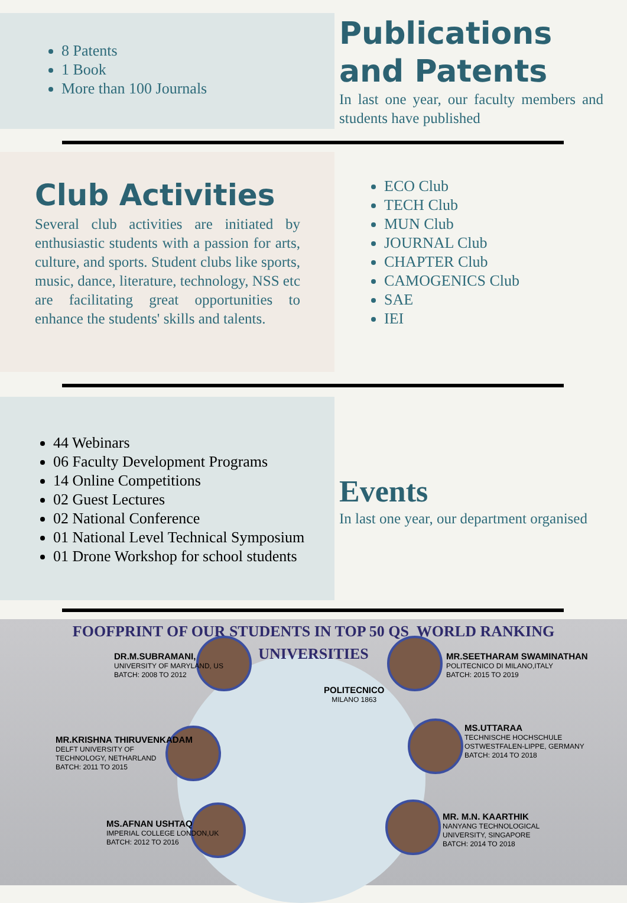8 Patents
1 Book
More than 100 Journals
Publications and Patents
In last one year, our faculty members and students have published
Club Activities
Several club activities are initiated by enthusiastic students with a passion for arts, culture, and sports. Student clubs like sports, music, dance, literature, technology, NSS etc are facilitating great opportunities to enhance the students' skills and talents.
ECO Club
TECH Club
MUN Club
JOURNAL Club
CHAPTER Club
CAMOGENICS Club
SAE
IEI
44 Webinars
06 Faculty Development Programs
14 Online Competitions
02 Guest Lectures
02 National Conference
01 National Level Technical Symposium
01 Drone Workshop for school students
Events
In last one year, our department organised
FOOFPRINT OF OUR STUDENTS IN TOP 50 QS WORLD RANKING
UNIVERSITIES
DR.M.SUBRAMANI,
UNIVERSITY OF MARYLAND, US
BATCH: 2008 TO 2012
POLITECNICO
MILANO 1863
MR.SEETHARAM SWAMINATHAN
POLITECNICO DI MILANO,ITALY
BATCH: 2015 TO 2019
MR.KRISHNA THIRUVENKADAM
DELFT UNIVERSITY OF
TECHNOLOGY, NETHARLAND
BATCH: 2011 TO 2015
MS.UTTARAA
TECHNISCHE HOCHSCHULE
OSTWESTFALEN-LIPPE, GERMANY
BATCH: 2014 TO 2018
MS.AFNAN USHTAQ
IMPERIAL COLLEGE LONDON,UK
BATCH: 2012 TO 2016
MR. M.N. KAARTHIK
NANYANG TECHNOLOGICAL
UNIVERSITY, SINGAPORE
BATCH: 2014 TO 2018